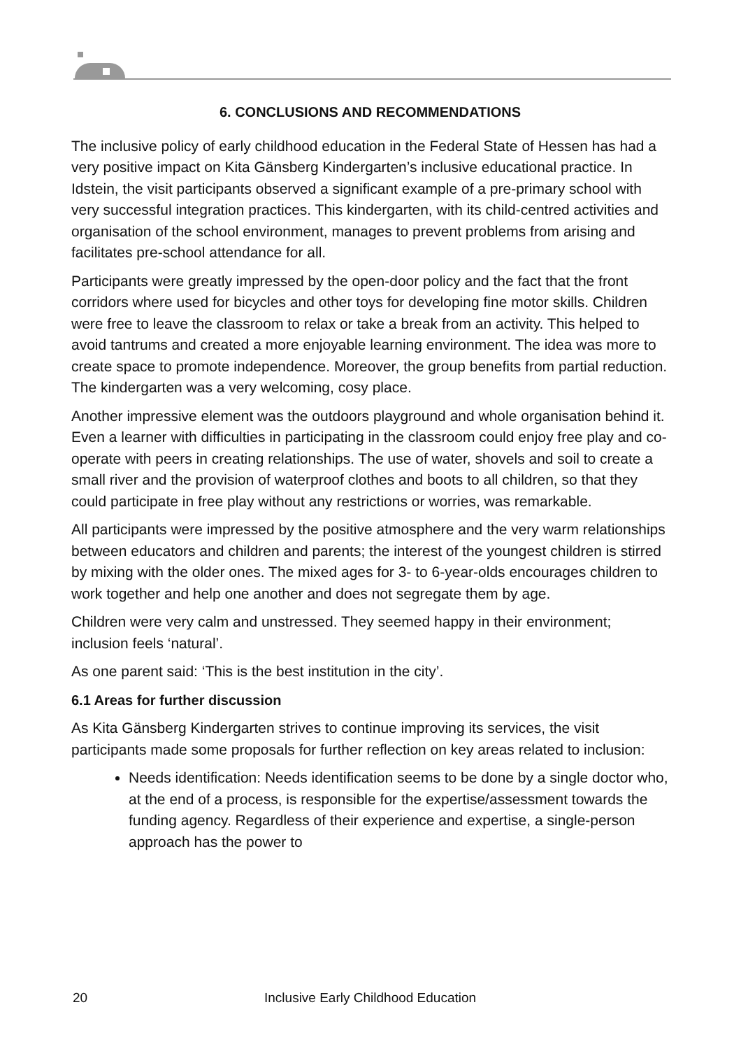6. CONCLUSIONS AND RECOMMENDATIONS
The inclusive policy of early childhood education in the Federal State of Hessen has had a very positive impact on Kita Gänsberg Kindergarten’s inclusive educational practice. In Idstein, the visit participants observed a significant example of a pre-primary school with very successful integration practices. This kindergarten, with its child-centred activities and organisation of the school environment, manages to prevent problems from arising and facilitates pre-school attendance for all.
Participants were greatly impressed by the open-door policy and the fact that the front corridors where used for bicycles and other toys for developing fine motor skills. Children were free to leave the classroom to relax or take a break from an activity. This helped to avoid tantrums and created a more enjoyable learning environment. The idea was more to create space to promote independence. Moreover, the group benefits from partial reduction. The kindergarten was a very welcoming, cosy place.
Another impressive element was the outdoors playground and whole organisation behind it. Even a learner with difficulties in participating in the classroom could enjoy free play and co-operate with peers in creating relationships. The use of water, shovels and soil to create a small river and the provision of waterproof clothes and boots to all children, so that they could participate in free play without any restrictions or worries, was remarkable.
All participants were impressed by the positive atmosphere and the very warm relationships between educators and children and parents; the interest of the youngest children is stirred by mixing with the older ones. The mixed ages for 3- to 6-year-olds encourages children to work together and help one another and does not segregate them by age.
Children were very calm and unstressed. They seemed happy in their environment; inclusion feels ‘natural’.
As one parent said: ‘This is the best institution in the city’.
6.1 Areas for further discussion
As Kita Gänsberg Kindergarten strives to continue improving its services, the visit participants made some proposals for further reflection on key areas related to inclusion:
Needs identification: Needs identification seems to be done by a single doctor who, at the end of a process, is responsible for the expertise/assessment towards the funding agency. Regardless of their experience and expertise, a single-person approach has the power to
20 Inclusive Early Childhood Education